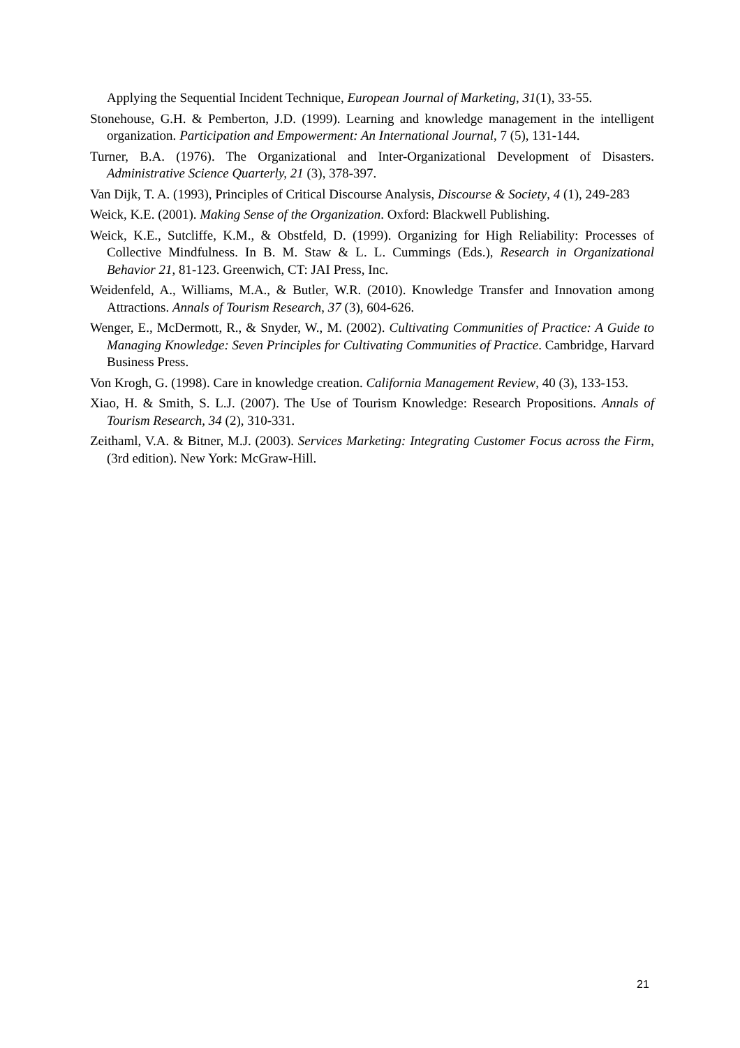Applying the Sequential Incident Technique, European Journal of Marketing, 31(1), 33-55.
Stonehouse, G.H. & Pemberton, J.D. (1999). Learning and knowledge management in the intelligent organization. Participation and Empowerment: An International Journal, 7 (5), 131-144.
Turner, B.A. (1976). The Organizational and Inter-Organizational Development of Disasters. Administrative Science Quarterly, 21 (3), 378-397.
Van Dijk, T. A. (1993), Principles of Critical Discourse Analysis, Discourse & Society, 4 (1), 249-283
Weick, K.E. (2001). Making Sense of the Organization. Oxford: Blackwell Publishing.
Weick, K.E., Sutcliffe, K.M., & Obstfeld, D. (1999). Organizing for High Reliability: Processes of Collective Mindfulness. In B. M. Staw & L. L. Cummings (Eds.), Research in Organizational Behavior 21, 81-123. Greenwich, CT: JAI Press, Inc.
Weidenfeld, A., Williams, M.A., & Butler, W.R. (2010). Knowledge Transfer and Innovation among Attractions. Annals of Tourism Research, 37 (3), 604-626.
Wenger, E., McDermott, R., & Snyder, W., M. (2002). Cultivating Communities of Practice: A Guide to Managing Knowledge: Seven Principles for Cultivating Communities of Practice. Cambridge, Harvard Business Press.
Von Krogh, G. (1998). Care in knowledge creation. California Management Review, 40 (3), 133-153.
Xiao, H. & Smith, S. L.J. (2007). The Use of Tourism Knowledge: Research Propositions. Annals of Tourism Research, 34 (2), 310-331.
Zeithaml, V.A. & Bitner, M.J. (2003). Services Marketing: Integrating Customer Focus across the Firm, (3rd edition). New York: McGraw-Hill.
21